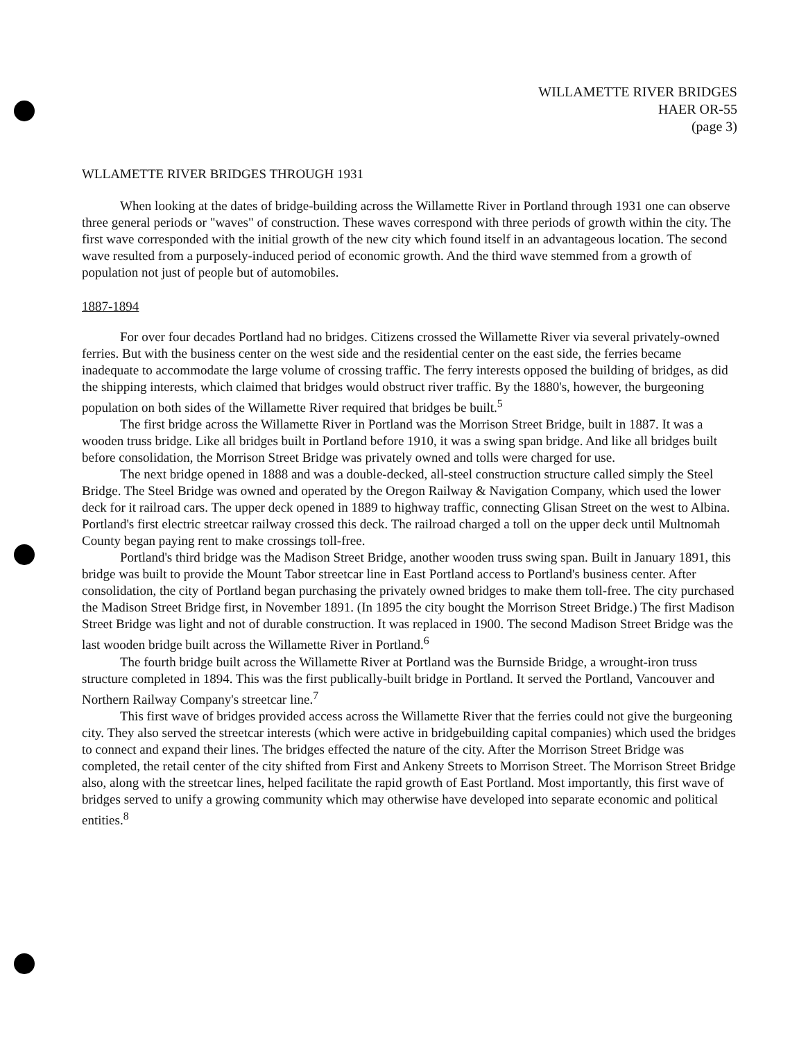WILLAMETTE RIVER BRIDGES
HAER OR-55
(page 3)
WLLAMETTE RIVER BRIDGES THROUGH 1931
When looking at the dates of bridge-building across the Willamette River in Portland through 1931 one can observe three general periods or "waves" of construction. These waves correspond with three periods of growth within the city. The first wave corresponded with the initial growth of the new city which found itself in an advantageous location. The second wave resulted from a purposely-induced period of economic growth. And the third wave stemmed from a growth of population not just of people but of automobiles.
1887-1894
For over four decades Portland had no bridges. Citizens crossed the Willamette River via several privately-owned ferries. But with the business center on the west side and the residential center on the east side, the ferries became inadequate to accommodate the large volume of crossing traffic. The ferry interests opposed the building of bridges, as did the shipping interests, which claimed that bridges would obstruct river traffic. By the 1880's, however, the burgeoning population on both sides of the Willamette River required that bridges be built.<sup>5</sup>
The first bridge across the Willamette River in Portland was the Morrison Street Bridge, built in 1887. It was a wooden truss bridge. Like all bridges built in Portland before 1910, it was a swing span bridge. And like all bridges built before consolidation, the Morrison Street Bridge was privately owned and tolls were charged for use.
The next bridge opened in 1888 and was a double-decked, all-steel construction structure called simply the Steel Bridge. The Steel Bridge was owned and operated by the Oregon Railway & Navigation Company, which used the lower deck for it railroad cars. The upper deck opened in 1889 to highway traffic, connecting Glisan Street on the west to Albina. Portland's first electric streetcar railway crossed this deck. The railroad charged a toll on the upper deck until Multnomah County began paying rent to make crossings toll-free.
Portland's third bridge was the Madison Street Bridge, another wooden truss swing span. Built in January 1891, this bridge was built to provide the Mount Tabor streetcar line in East Portland access to Portland's business center. After consolidation, the city of Portland began purchasing the privately owned bridges to make them toll-free. The city purchased the Madison Street Bridge first, in November 1891. (In 1895 the city bought the Morrison Street Bridge.) The first Madison Street Bridge was light and not of durable construction. It was replaced in 1900. The second Madison Street Bridge was the last wooden bridge built across the Willamette River in Portland.<sup>6</sup>
The fourth bridge built across the Willamette River at Portland was the Burnside Bridge, a wrought-iron truss structure completed in 1894. This was the first publically-built bridge in Portland. It served the Portland, Vancouver and Northern Railway Company's streetcar line.<sup>7</sup>
This first wave of bridges provided access across the Willamette River that the ferries could not give the burgeoning city. They also served the streetcar interests (which were active in bridgebuilding capital companies) which used the bridges to connect and expand their lines. The bridges effected the nature of the city. After the Morrison Street Bridge was completed, the retail center of the city shifted from First and Ankeny Streets to Morrison Street. The Morrison Street Bridge also, along with the streetcar lines, helped facilitate the rapid growth of East Portland. Most importantly, this first wave of bridges served to unify a growing community which may otherwise have developed into separate economic and political entities.<sup>8</sup>